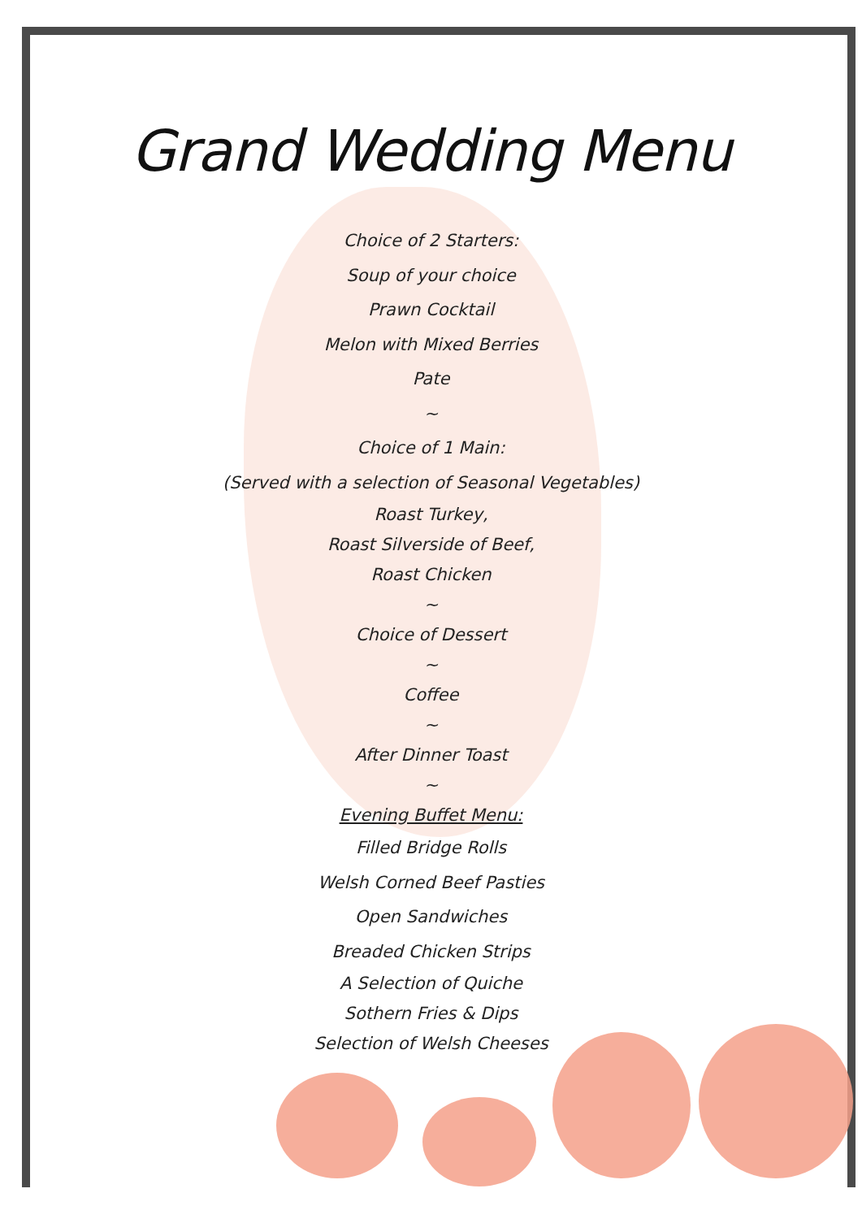Grand Wedding Menu
Choice of 2 Starters:
Soup of your choice
Prawn Cocktail
Melon with Mixed Berries
Pate
~
Choice of 1 Main:
(Served with a selection of Seasonal Vegetables)
Roast Turkey,
Roast Silverside of Beef,
Roast Chicken
~
Choice of Dessert
~
Coffee
~
After Dinner Toast
~
Evening Buffet Menu:
Filled Bridge Rolls
Welsh Corned Beef Pasties
Open Sandwiches
Breaded Chicken Strips
A Selection of Quiche
Sothern Fries & Dips
Selection of Welsh Cheeses